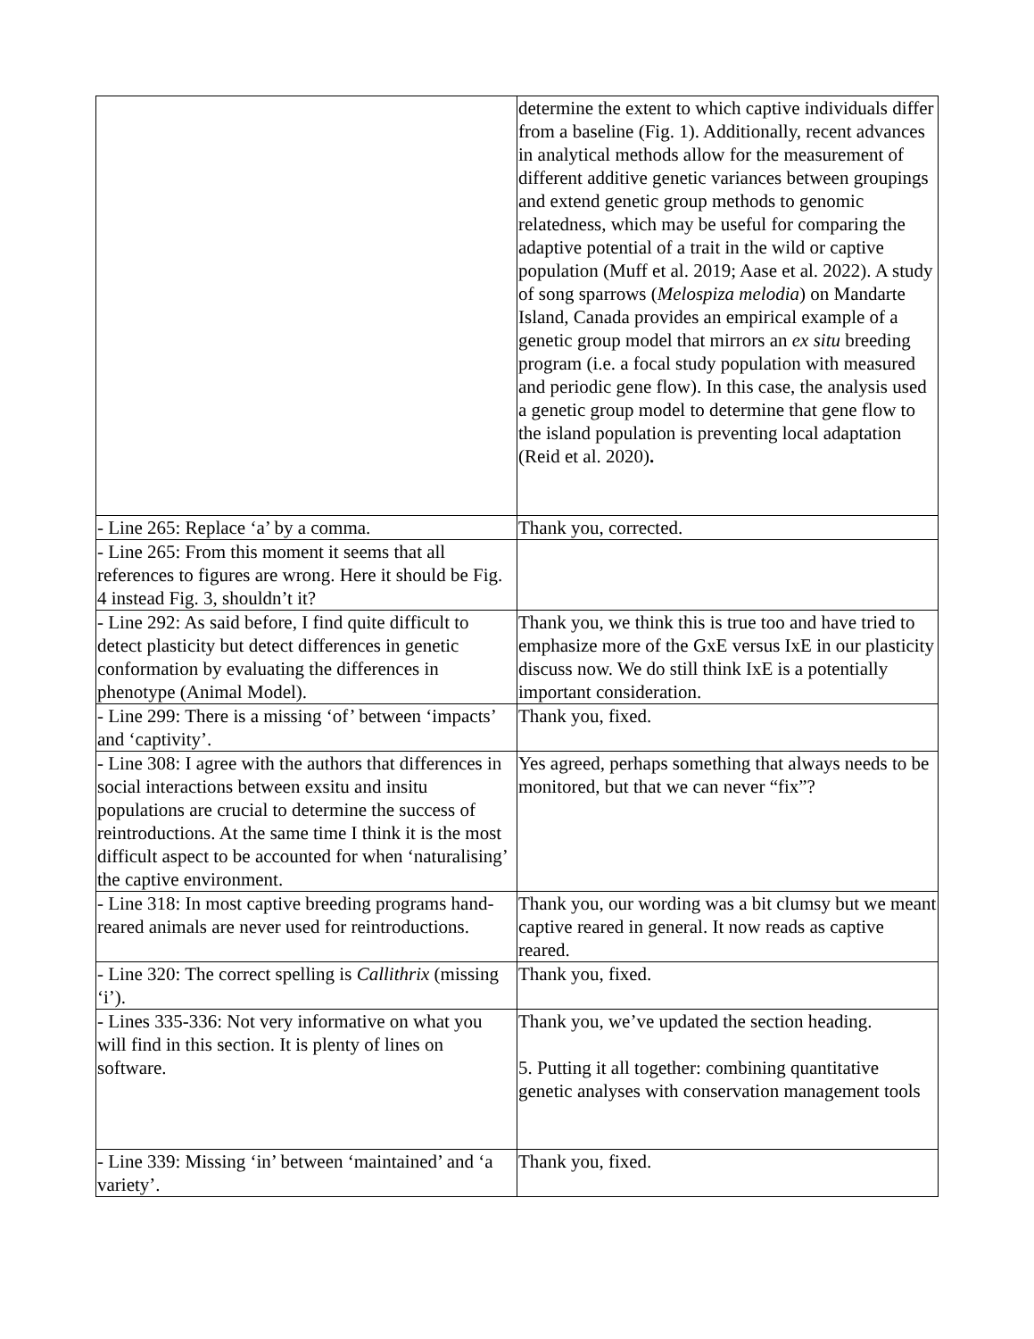| | determine the extent to which captive individuals differ from a baseline (Fig. 1). Additionally, recent advances in analytical methods allow for the measurement of different additive genetic variances between groupings and extend genetic group methods to genomic relatedness, which may be useful for comparing the adaptive potential of a trait in the wild or captive population (Muff et al. 2019; Aase et al. 2022). A study of song sparrows ( Melospiza melodia ) on Mandarte Island, Canada provides an empirical example of a genetic group model that mirrors an ex situ breeding program (i.e. a focal study population with measured and periodic gene flow). In this case, the analysis used a genetic group model to determine that gene flow to the island population is preventing local adaptation (Reid et al. 2020) . |
| - Line 265: Replace ‘a’ by a comma. | Thank you, corrected. |
| - Line 265: From this moment it seems that all references to figures are wrong. Here it should be Fig. 4 instead Fig. 3, shouldn’t it? | |
| - Line 292: As said before, I find quite difficult to detect plasticity but detect differences in genetic conformation by evaluating the differences in phenotype (Animal Model). | Thank you, we think this is true too and have tried to emphasize more of the GxE versus IxE in our plasticity discuss now. We do still think IxE is a potentially important consideration. |
| - Line 299: There is a missing ‘of’ between ‘impacts’ and ‘captivity’. | Thank you, fixed. |
| - Line 308: I agree with the authors that differences in social interactions between exsitu and insitu populations are crucial to determine the success of reintroductions. At the same time I think it is the most difficult aspect to be accounted for when ‘naturalising’ the captive environment. | Yes agreed, perhaps something that always needs to be monitored, but that we can never “fix”? |
| - Line 318: In most captive breeding programs hand-reared animals are never used for reintroductions. | Thank you, our wording was a bit clumsy but we meant captive reared in general. It now reads as captive reared. |
| - Line 320: The correct spelling is Callithrix (missing ‘i’). | Thank you, fixed. |
| - Lines 335-336: Not very informative on what you will find in this section. It is plenty of lines on software. | Thank you, we’ve updated the section heading. 5. Putting it all together: combining quantitative genetic analyses with conservation management tools |
| - Line 339: Missing ‘in’ between ‘maintained’ and ‘a variety’. | Thank you, fixed. |